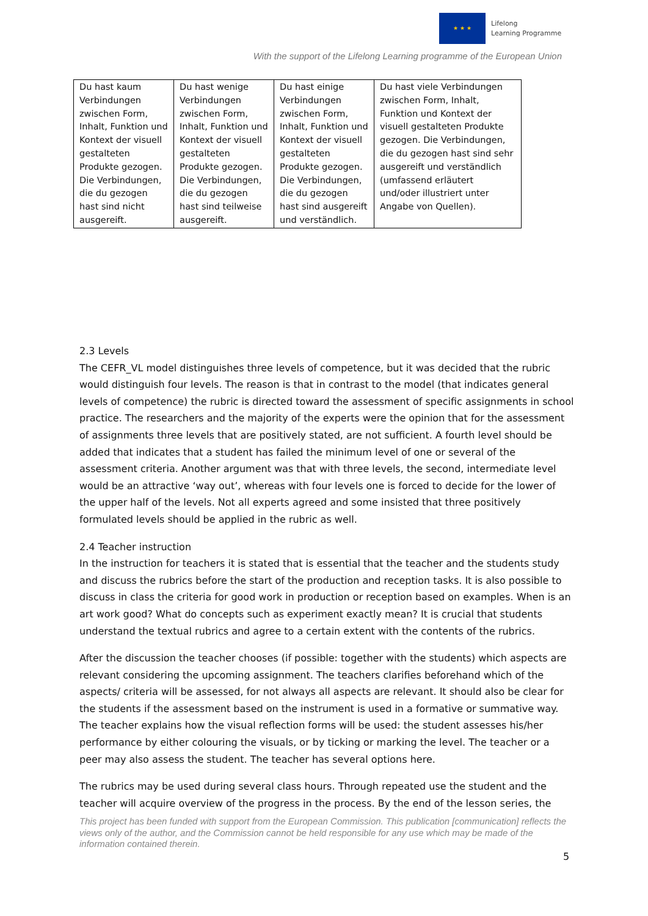★ ★ ★
Lifelong
Learning Programme
With the support of the Lifelong Learning programme of the European Union
| Du hast kaum Verbindungen zwischen Form, Inhalt, Funktion und Kontext der visuell gestalteten Produkte gezogen. Die Verbindungen, die du gezogen hast sind nicht ausgereift. | Du hast wenige Verbindungen zwischen Form, Inhalt, Funktion und Kontext der visuell gestalteten Produkte gezogen. Die Verbindungen, die du gezogen hast sind teilweise ausgereift. | Du hast einige Verbindungen zwischen Form, Inhalt, Funktion und Kontext der visuell gestalteten Produkte gezogen. Die Verbindungen, die du gezogen hast sind ausgereift und verständlich. | Du hast viele Verbindungen zwischen Form, Inhalt, Funktion und Kontext der visuell gestalteten Produkte gezogen. Die Verbindungen, die du gezogen hast sind sehr ausgereift und verständlich (umfassend erläutert und/oder illustriert unter Angabe von Quellen). |
2.3 Levels
The CEFR_VL model distinguishes three levels of competence, but it was decided that the rubric would distinguish four levels. The reason is that in contrast to the model (that indicates general levels of competence) the rubric is directed toward the assessment of specific assignments in school practice. The researchers and the majority of the experts were the opinion that for the assessment of assignments three levels that are positively stated, are not sufficient. A fourth level should be added that indicates that a student has failed the minimum level of one or several of the assessment criteria. Another argument was that with three levels, the second, intermediate level would be an attractive ‘way out’, whereas with four levels one is forced to decide for the lower of the upper half of the levels. Not all experts agreed and some insisted that three positively formulated levels should be applied in the rubric as well.
2.4 Teacher instruction
In the instruction for teachers it is stated that is essential that the teacher and the students study and discuss the rubrics before the start of the production and reception tasks. It is also possible to discuss in class the criteria for good work in production or reception based on examples. When is an art work good? What do concepts such as experiment exactly mean? It is crucial that students understand the textual rubrics and agree to a certain extent with the contents of the rubrics.
After the discussion the teacher chooses (if possible: together with the students) which aspects are relevant considering the upcoming assignment. The teachers clarifies beforehand which of the aspects/ criteria will be assessed, for not always all aspects are relevant. It should also be clear for the students if the assessment based on the instrument is used in a formative or summative way. The teacher explains how the visual reflection forms will be used: the student assesses his/her performance by either colouring the visuals, or by ticking or marking the level. The teacher or a peer may also assess the student. The teacher has several options here.
The rubrics may be used during several class hours. Through repeated use the student and the teacher will acquire overview of the progress in the process. By the end of the lesson series, the
This project has been funded with support from the European Commission. This publication [communication] reflects the views only of the author, and the Commission cannot be held responsible for any use which may be made of the information contained therein.
5